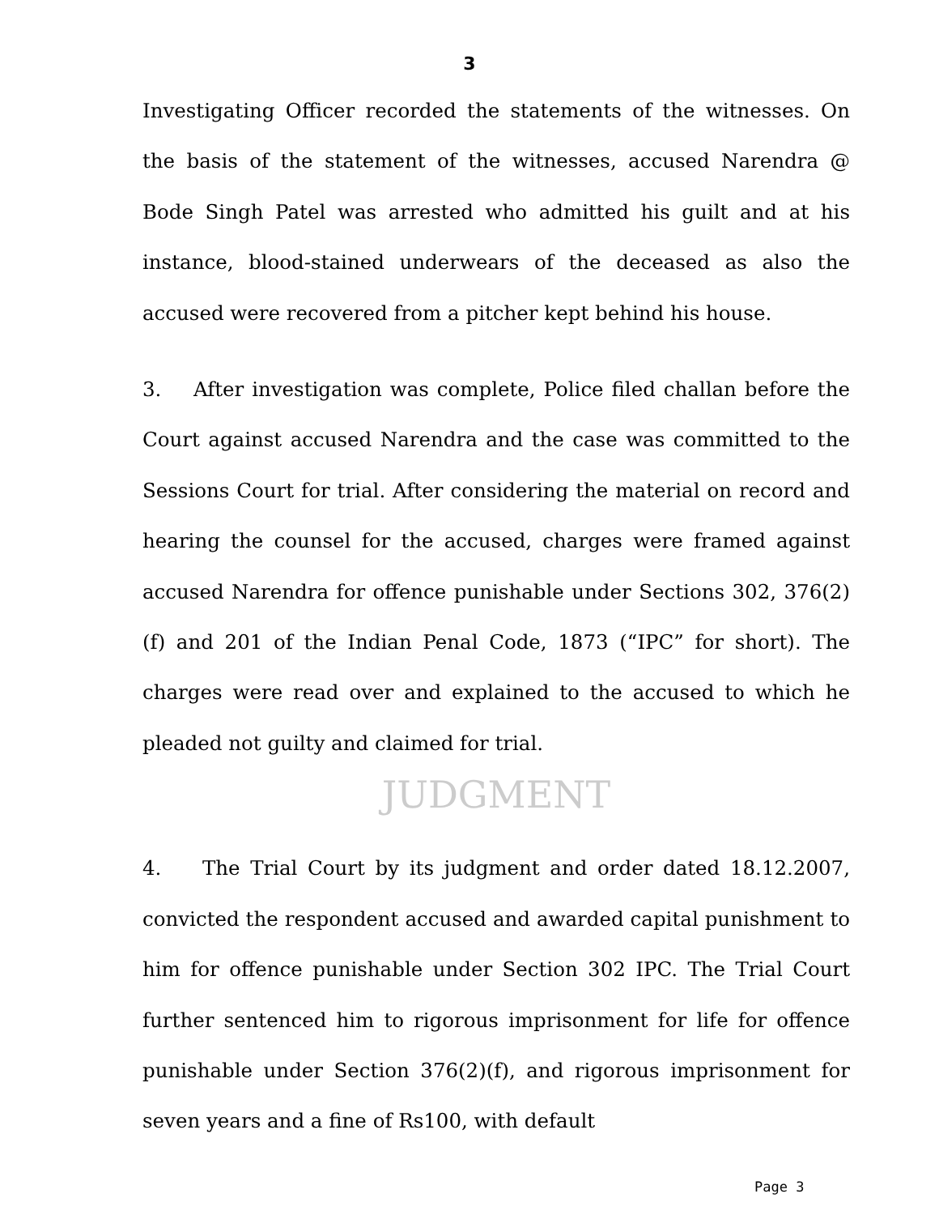3
Investigating Officer recorded the statements of the witnesses. On the basis of the statement of the witnesses, accused Narendra @ Bode Singh Patel was arrested who admitted his guilt and at his instance, blood-stained underwears of the deceased as also the accused were recovered from a pitcher kept behind his house.
3. After investigation was complete, Police filed challan before the Court against accused Narendra and the case was committed to the Sessions Court for trial. After considering the material on record and hearing the counsel for the accused, charges were framed against accused Narendra for offence punishable under Sections 302, 376(2)(f) and 201 of the Indian Penal Code, 1873 (“IPC” for short). The charges were read over and explained to the accused to which he pleaded not guilty and claimed for trial.
JUDGMENT
4. The Trial Court by its judgment and order dated 18.12.2007, convicted the respondent accused and awarded capital punishment to him for offence punishable under Section 302 IPC. The Trial Court further sentenced him to rigorous imprisonment for life for offence punishable under Section 376(2)(f), and rigorous imprisonment for seven years and a fine of Rs100, with default
Page 3